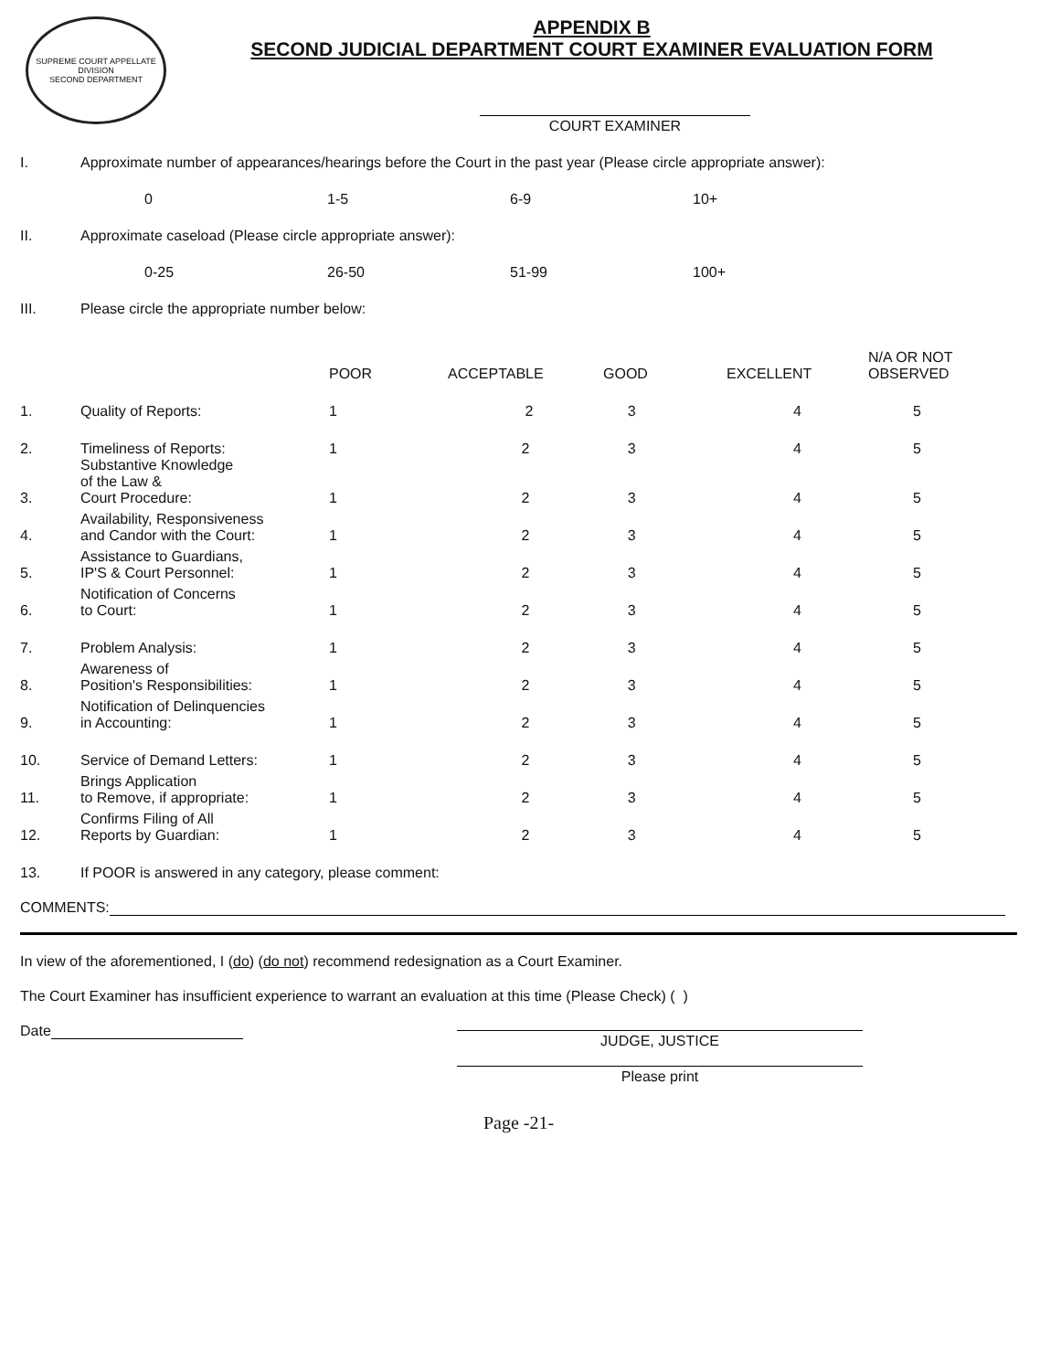SUPREME COURT APPELLATE DIVISION
SECOND DEPARTMENT
APPENDIX B
SECOND JUDICIAL DEPARTMENT COURT EXAMINER EVALUATION FORM
COURT EXAMINER
I. Approximate number of appearances/hearings before the Court in the past year (Please circle appropriate answer):
0 1-5 6-9 10+
II. Approximate caseload (Please circle appropriate answer):
0-25 26-50 51-99 100+
III. Please circle the appropriate number below:
| | | POOR | ACCEPTABLE | GOOD | EXCELLENT | N/A OR NOT OBSERVED |
| --- | --- | --- | --- | --- | --- | --- |
| 1. | Quality of Reports: | 1 | 2 | 3 | 4 | 5 |
| 2. | Timeliness of Reports: | 1 | 2 | 3 | 4 | 5 |
| 3. | Substantive Knowledge of the Law & Court Procedure: | 1 | 2 | 3 | 4 | 5 |
| 4. | Availability, Responsiveness and Candor with the Court: | 1 | 2 | 3 | 4 | 5 |
| 5. | Assistance to Guardians, IP'S & Court Personnel: | 1 | 2 | 3 | 4 | 5 |
| 6. | Notification of Concerns to Court: | 1 | 2 | 3 | 4 | 5 |
| 7. | Problem Analysis: | 1 | 2 | 3 | 4 | 5 |
| 8. | Awareness of Position's Responsibilities: | 1 | 2 | 3 | 4 | 5 |
| 9. | Notification of Delinquencies in Accounting: | 1 | 2 | 3 | 4 | 5 |
| 10. | Service of Demand Letters: | 1 | 2 | 3 | 4 | 5 |
| 11. | Brings Application to Remove, if appropriate: | 1 | 2 | 3 | 4 | 5 |
| 12. | Confirms Filing of All Reports by Guardian: | 1 | 2 | 3 | 4 | 5 |
| 13. | If POOR is answered in any category, please comment: | | | | | |
COMMENTS:
In view of the aforementioned, I (do) (do not) recommend redesignation as a Court Examiner.
The Court Examiner has insufficient experience to warrant an evaluation at this time (Please Check) ( )
Date
JUDGE, JUSTICE
Please print
Page -21-